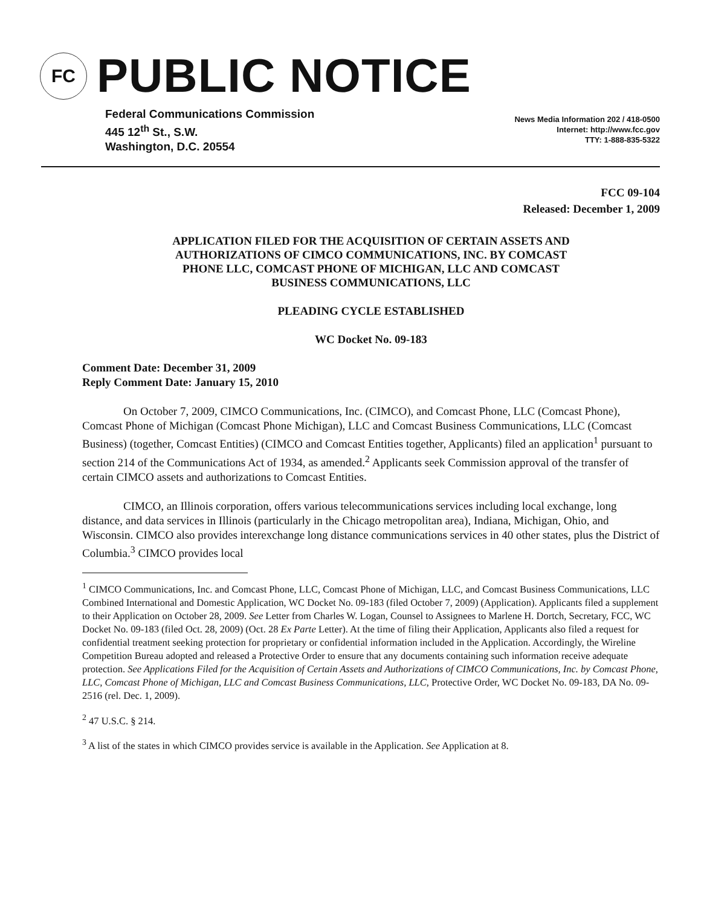FC
PUBLIC NOTICE
Federal Communications Commission
445 12<sup>th</sup> St., S.W.
Washington, D.C. 20554
News Media Information 202 / 418-0500
Internet: http://www.fcc.gov
TTY: 1-888-835-5322
FCC 09-104
Released: December 1, 2009
APPLICATION FILED FOR THE ACQUISITION OF CERTAIN ASSETS AND
AUTHORIZATIONS OF CIMCO COMMUNICATIONS, INC. BY COMCAST
PHONE LLC, COMCAST PHONE OF MICHIGAN, LLC AND COMCAST
BUSINESS COMMUNICATIONS, LLC
PLEADING CYCLE ESTABLISHED
WC Docket No. 09-183
Comment Date: December 31, 2009
Reply Comment Date: January 15, 2010
On October 7, 2009, CIMCO Communications, Inc. (CIMCO), and Comcast Phone, LLC (Comcast Phone), Comcast Phone of Michigan (Comcast Phone Michigan), LLC and Comcast Business Communications, LLC (Comcast Business) (together, Comcast Entities) (CIMCO and Comcast Entities together, Applicants) filed an application<sup>1</sup> pursuant to section 214 of the Communications Act of 1934, as amended.<sup>2</sup> Applicants seek Commission approval of the transfer of certain CIMCO assets and authorizations to Comcast Entities.
CIMCO, an Illinois corporation, offers various telecommunications services including local exchange, long distance, and data services in Illinois (particularly in the Chicago metropolitan area), Indiana, Michigan, Ohio, and Wisconsin. CIMCO also provides interexchange long distance communications services in 40 other states, plus the District of Columbia.<sup>3</sup> CIMCO provides local
<sup>1</sup> CIMCO Communications, Inc. and Comcast Phone, LLC, Comcast Phone of Michigan, LLC, and Comcast Business Communications, LLC Combined International and Domestic Application, WC Docket No. 09-183 (filed October 7, 2009) (Application). Applicants filed a supplement to their Application on October 28, 2009. See Letter from Charles W. Logan, Counsel to Assignees to Marlene H. Dortch, Secretary, FCC, WC Docket No. 09-183 (filed Oct. 28, 2009) (Oct. 28 Ex Parte Letter). At the time of filing their Application, Applicants also filed a request for confidential treatment seeking protection for proprietary or confidential information included in the Application. Accordingly, the Wireline Competition Bureau adopted and released a Protective Order to ensure that any documents containing such information receive adequate protection. See Applications Filed for the Acquisition of Certain Assets and Authorizations of CIMCO Communications, Inc. by Comcast Phone, LLC, Comcast Phone of Michigan, LLC and Comcast Business Communications, LLC, Protective Order, WC Docket No. 09-183, DA No. 09-2516 (rel. Dec. 1, 2009).
<sup>2</sup> 47 U.S.C. § 214.
<sup>3</sup> A list of the states in which CIMCO provides service is available in the Application. See Application at 8.